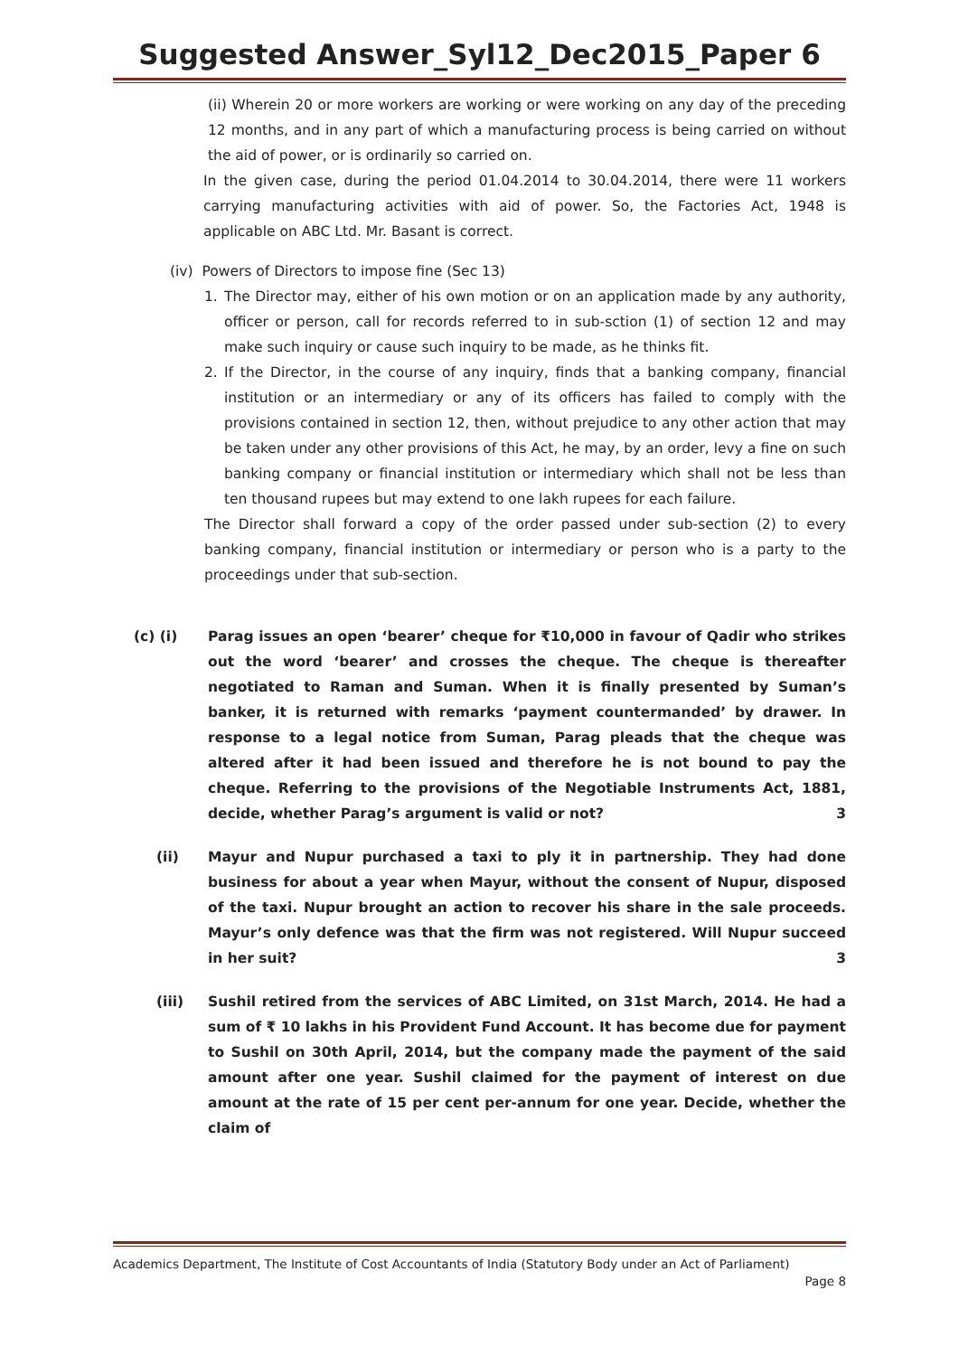Suggested Answer_Syl12_Dec2015_Paper 6
(ii) Wherein 20 or more workers are working or were working on any day of the preceding 12 months, and in any part of which a manufacturing process is being carried on without the aid of power, or is ordinarily so carried on.
In the given case, during the period 01.04.2014 to 30.04.2014, there were 11 workers carrying manufacturing activities with aid of power. So, the Factories Act, 1948 is applicable on ABC Ltd. Mr. Basant is correct.
(iv) Powers of Directors to impose fine (Sec 13)
1. The Director may, either of his own motion or on an application made by any authority, officer or person, call for records referred to in sub-sction (1) of section 12 and may make such inquiry or cause such inquiry to be made, as he thinks fit.
2. If the Director, in the course of any inquiry, finds that a banking company, financial institution or an intermediary or any of its officers has failed to comply with the provisions contained in section 12, then, without prejudice to any other action that may be taken under any other provisions of this Act, he may, by an order, levy a fine on such banking company or financial institution or intermediary which shall not be less than ten thousand rupees but may extend to one lakh rupees for each failure.
The Director shall forward a copy of the order passed under sub-section (2) to every banking company, financial institution or intermediary or person who is a party to the proceedings under that sub-section.
(c) (i) Parag issues an open ‘bearer’ cheque for ₹10,000 in favour of Qadir who strikes out the word ‘bearer’ and crosses the cheque. The cheque is thereafter negotiated to Raman and Suman. When it is finally presented by Suman’s banker, it is returned with remarks ‘payment countermanded’ by drawer. In response to a legal notice from Suman, Parag pleads that the cheque was altered after it had been issued and therefore he is not bound to pay the cheque. Referring to the provisions of the Negotiable Instruments Act, 1881, decide, whether Parag’s argument is valid or not? 3
(ii) Mayur and Nupur purchased a taxi to ply it in partnership. They had done business for about a year when Mayur, without the consent of Nupur, disposed of the taxi. Nupur brought an action to recover his share in the sale proceeds. Mayur’s only defence was that the firm was not registered. Will Nupur succeed in her suit? 3
(iii) Sushil retired from the services of ABC Limited, on 31st March, 2014. He had a sum of ₹ 10 lakhs in his Provident Fund Account. It has become due for payment to Sushil on 30th April, 2014, but the company made the payment of the said amount after one year. Sushil claimed for the payment of interest on due amount at the rate of 15 per cent per-annum for one year. Decide, whether the claim of
Academics Department, The Institute of Cost Accountants of India (Statutory Body under an Act of Parliament)
Page 8